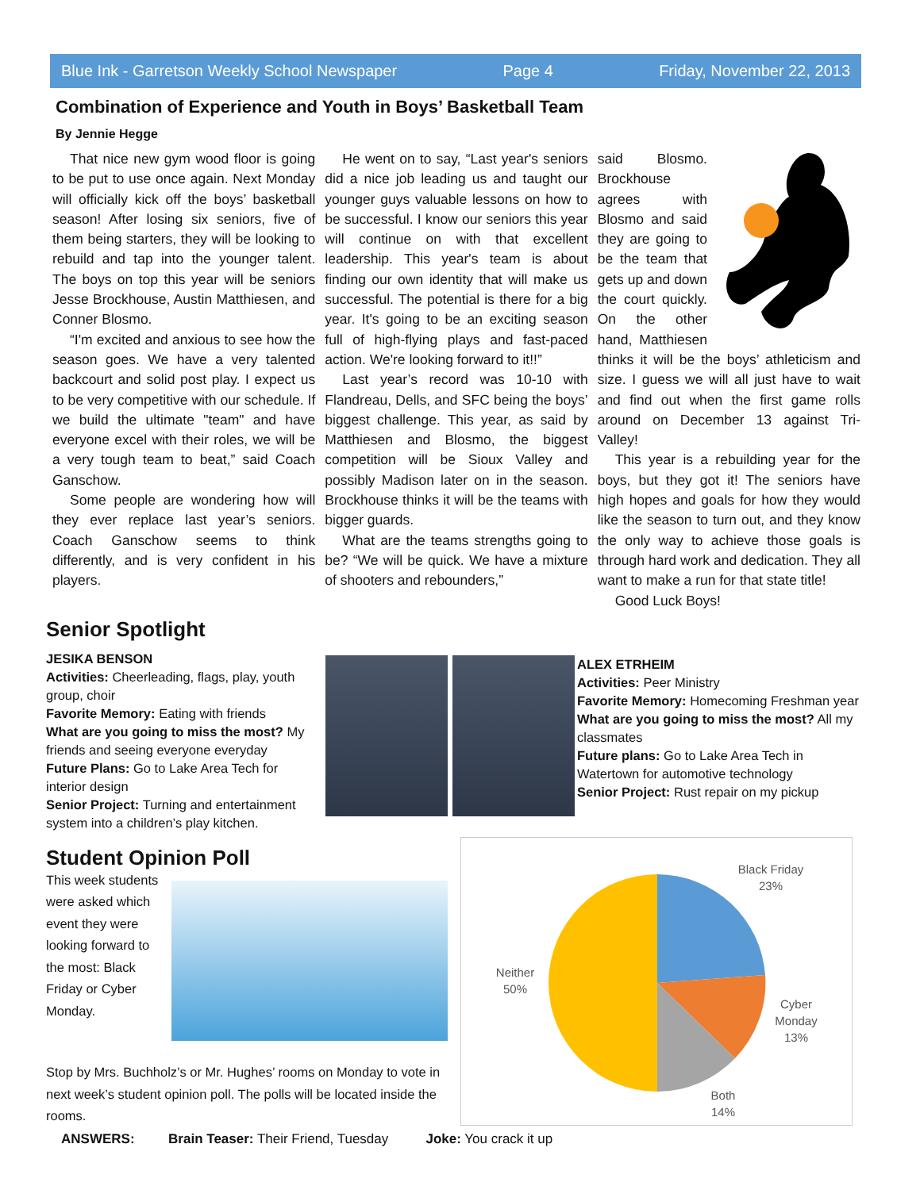Blue Ink - Garretson Weekly School Newspaper Page 4 Friday, November 22, 2013
Combination of Experience and Youth in Boys’ Basketball Team
By Jennie Hegge
That nice new gym wood floor is going to be put to use once again. Next Monday will officially kick off the boys’ basketball season! After losing six seniors, five of them being starters, they will be looking to rebuild and tap into the younger talent. The boys on top this year will be seniors Jesse Brockhouse, Austin Matthiesen, and Conner Blosmo.
“I'm excited and anxious to see how the season goes. We have a very talented backcourt and solid post play. I expect us to be very competitive with our schedule. If we build the ultimate "team" and have everyone excel with their roles, we will be a very tough team to beat,” said Coach Ganschow.
Some people are wondering how will they ever replace last year’s seniors. Coach Ganschow seems to think differently, and is very confident in his players.
He went on to say, “Last year's seniors did a nice job leading us and taught our younger guys valuable lessons on how to be successful. I know our seniors this year will continue on with that excellent leadership. This year's team is about finding our own identity that will make us successful. The potential is there for a big year. It's going to be an exciting season full of high-flying plays and fast-paced action. We're looking forward to it!!”
Last year’s record was 10-10 with Flandreau, Dells, and SFC being the boys’ biggest challenge. This year, as said by Matthiesen and Blosmo, the biggest competition will be Sioux Valley and possibly Madison later on in the season. Brockhouse thinks it will be the teams with bigger guards.
What are the teams strengths going to be? “We will be quick. We have a mixture of shooters and rebounders,”
said Blosmo. Brockhouse agrees with Blosmo and said they are going to be the team that gets up and down the court quickly. On the other hand, Matthiesen thinks it will be the boys’ athleticism and size. I guess we will all just have to wait and find out when the first game rolls around on December 13 against Tri-Valley!
This year is a rebuilding year for the boys, but they got it! The seniors have high hopes and goals for how they would like the season to turn out, and they know the only way to achieve those goals is through hard work and dedication. They all want to make a run for that state title!
Good Luck Boys!
Senior Spotlight
JESIKA BENSON
Activities: Cheerleading, flags, play, youth group, choir
Favorite Memory: Eating with friends
What are you going to miss the most? My friends and seeing everyone everyday
Future Plans: Go to Lake Area Tech for interior design
Senior Project: Turning and entertainment system into a children’s play kitchen.
ALEX ETRHEIM
Activities: Peer Ministry
Favorite Memory: Homecoming Freshman year
What are you going to miss the most? All my classmates
Future plans: Go to Lake Area Tech in Watertown for automotive technology
Senior Project: Rust repair on my pickup
Student Opinion Poll
This week students were asked which event they were looking forward to the most: Black Friday or Cyber Monday.
Stop by Mrs. Buchholz’s or Mr. Hughes’ rooms on Monday to vote in next week’s student opinion poll. The polls will be located inside the rooms.
Black Friday
23%
Neither
50%
Cyber
Monday
13%
Both
14%
ANSWERS: Brain Teaser: Their Friend, Tuesday Joke: You crack it up